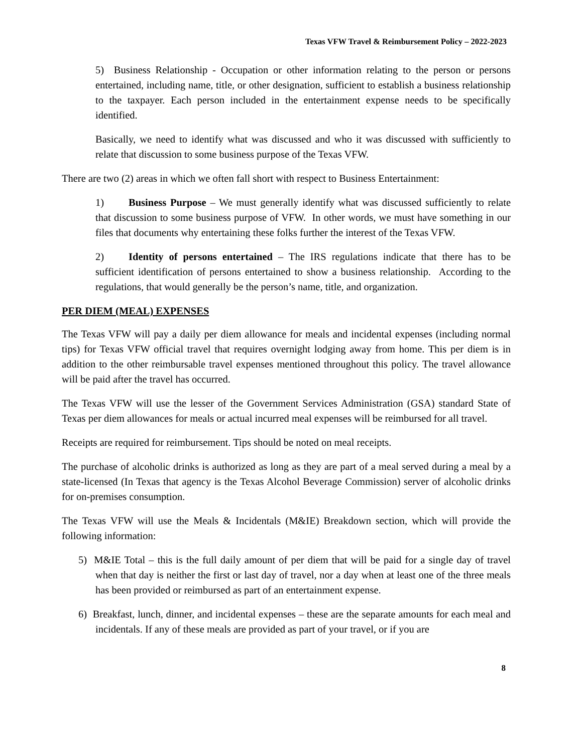Texas VFW Travel & Reimbursement Policy – 2022-2023
5) Business Relationship - Occupation or other information relating to the person or persons entertained, including name, title, or other designation, sufficient to establish a business relationship to the taxpayer. Each person included in the entertainment expense needs to be specifically identified.
Basically, we need to identify what was discussed and who it was discussed with sufficiently to relate that discussion to some business purpose of the Texas VFW.
There are two (2) areas in which we often fall short with respect to Business Entertainment:
1) Business Purpose – We must generally identify what was discussed sufficiently to relate that discussion to some business purpose of VFW. In other words, we must have something in our files that documents why entertaining these folks further the interest of the Texas VFW.
2) Identity of persons entertained – The IRS regulations indicate that there has to be sufficient identification of persons entertained to show a business relationship. According to the regulations, that would generally be the person’s name, title, and organization.
PER DIEM (MEAL) EXPENSES
The Texas VFW will pay a daily per diem allowance for meals and incidental expenses (including normal tips) for Texas VFW official travel that requires overnight lodging away from home. This per diem is in addition to the other reimbursable travel expenses mentioned throughout this policy. The travel allowance will be paid after the travel has occurred.
The Texas VFW will use the lesser of the Government Services Administration (GSA) standard State of Texas per diem allowances for meals or actual incurred meal expenses will be reimbursed for all travel.
Receipts are required for reimbursement. Tips should be noted on meal receipts.
The purchase of alcoholic drinks is authorized as long as they are part of a meal served during a meal by a state-licensed (In Texas that agency is the Texas Alcohol Beverage Commission) server of alcoholic drinks for on-premises consumption.
The Texas VFW will use the Meals & Incidentals (M&IE) Breakdown section, which will provide the following information:
5) M&IE Total – this is the full daily amount of per diem that will be paid for a single day of travel when that day is neither the first or last day of travel, nor a day when at least one of the three meals has been provided or reimbursed as part of an entertainment expense.
6) Breakfast, lunch, dinner, and incidental expenses – these are the separate amounts for each meal and incidentals. If any of these meals are provided as part of your travel, or if you are
8